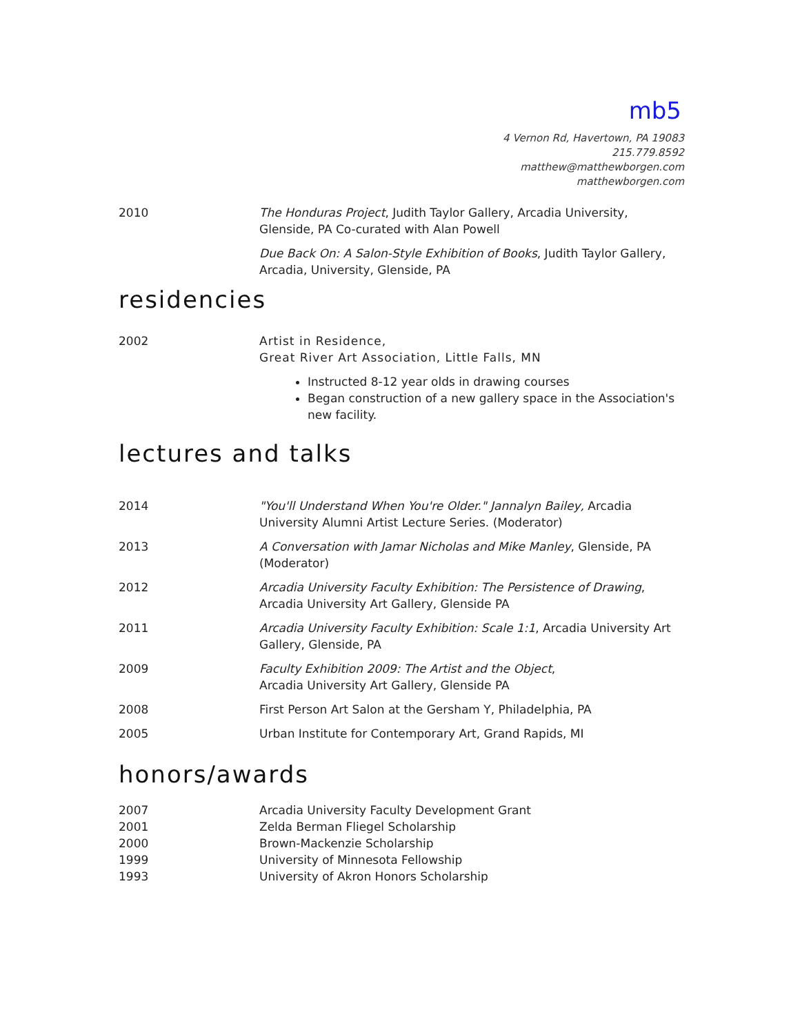mb5
4 Vernon Rd, Havertown, PA 19083
215.779.8592
matthew@matthewborgen.com
matthewborgen.com
2010 The Honduras Project, Judith Taylor Gallery, Arcadia University, Glenside, PA Co-curated with Alan Powell
Due Back On: A Salon-Style Exhibition of Books, Judith Taylor Gallery, Arcadia, University, Glenside, PA
residencies
2002 Artist in Residence,
Great River Art Association, Little Falls, MN
Instructed 8-12 year olds in drawing courses
Began construction of a new gallery space in the Association's new facility.
lectures and talks
2014 "You'll Understand When You're Older." Jannalyn Bailey, Arcadia University Alumni Artist Lecture Series. (Moderator)
2013 A Conversation with Jamar Nicholas and Mike Manley, Glenside, PA (Moderator)
2012 Arcadia University Faculty Exhibition: The Persistence of Drawing, Arcadia University Art Gallery, Glenside PA
2011 Arcadia University Faculty Exhibition: Scale 1:1, Arcadia University Art Gallery, Glenside, PA
2009 Faculty Exhibition 2009: The Artist and the Object,
Arcadia University Art Gallery, Glenside PA
2008 First Person Art Salon at the Gersham Y, Philadelphia, PA
2005 Urban Institute for Contemporary Art, Grand Rapids, MI
honors/awards
2007 Arcadia University Faculty Development Grant
2001 Zelda Berman Fliegel Scholarship
2000 Brown-Mackenzie Scholarship
1999 University of Minnesota Fellowship
1993 University of Akron Honors Scholarship